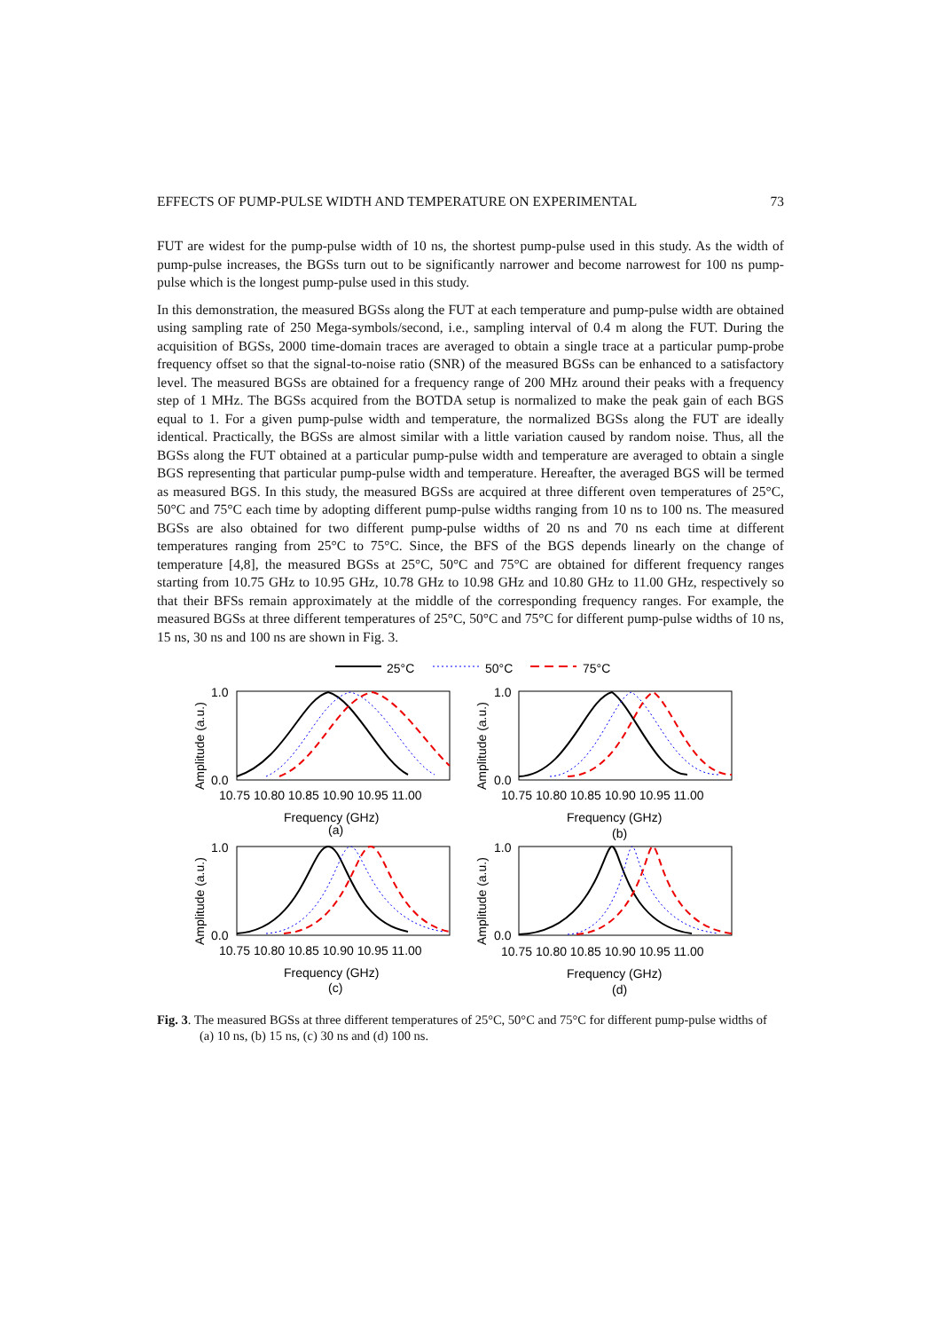EFFECTS OF PUMP-PULSE WIDTH AND TEMPERATURE ON EXPERIMENTAL 73
FUT are widest for the pump-pulse width of 10 ns, the shortest pump-pulse used in this study. As the width of pump-pulse increases, the BGSs turn out to be significantly narrower and become narrowest for 100 ns pump-pulse which is the longest pump-pulse used in this study.
In this demonstration, the measured BGSs along the FUT at each temperature and pump-pulse width are obtained using sampling rate of 250 Mega-symbols/second, i.e., sampling interval of 0.4 m along the FUT. During the acquisition of BGSs, 2000 time-domain traces are averaged to obtain a single trace at a particular pump-probe frequency offset so that the signal-to-noise ratio (SNR) of the measured BGSs can be enhanced to a satisfactory level. The measured BGSs are obtained for a frequency range of 200 MHz around their peaks with a frequency step of 1 MHz. The BGSs acquired from the BOTDA setup is normalized to make the peak gain of each BGS equal to 1. For a given pump-pulse width and temperature, the normalized BGSs along the FUT are ideally identical. Practically, the BGSs are almost similar with a little variation caused by random noise. Thus, all the BGSs along the FUT obtained at a particular pump-pulse width and temperature are averaged to obtain a single BGS representing that particular pump-pulse width and temperature. Hereafter, the averaged BGS will be termed as measured BGS. In this study, the measured BGSs are acquired at three different oven temperatures of 25°C, 50°C and 75°C each time by adopting different pump-pulse widths ranging from 10 ns to 100 ns. The measured BGSs are also obtained for two different pump-pulse widths of 20 ns and 70 ns each time at different temperatures ranging from 25°C to 75°C. Since, the BFS of the BGS depends linearly on the change of temperature [4,8], the measured BGSs at 25°C, 50°C and 75°C are obtained for different frequency ranges starting from 10.75 GHz to 10.95 GHz, 10.78 GHz to 10.98 GHz and 10.80 GHz to 11.00 GHz, respectively so that their BFSs remain approximately at the middle of the corresponding frequency ranges. For example, the measured BGSs at three different temperatures of 25°C, 50°C and 75°C for different pump-pulse widths of 10 ns, 15 ns, 30 ns and 100 ns are shown in Fig. 3.
25°C
50°C
75°C
10.75 10.80 10.85 10.90 10.95 11.00
Frequency (GHz)
(a)
1.0
0.0
10.75 10.80 10.85 10.90 10.95 11.00
Frequency (GHz)
(b)
1.0
0.0
10.75 10.80 10.85 10.90 10.95 11.00
Frequency (GHz)
(c)
1.0
0.0
10.75 10.80 10.85 10.90 10.95 11.00
Frequency (GHz)
(d)
1.0
0.0
Amplitude (a.u.)
Amplitude (a.u.)
Amplitude (a.u.)
Amplitude (a.u.)
Fig. 3. The measured BGSs at three different temperatures of 25°C, 50°C and 75°C for different pump-pulse widths of (a) 10 ns, (b) 15 ns, (c) 30 ns and (d) 100 ns.